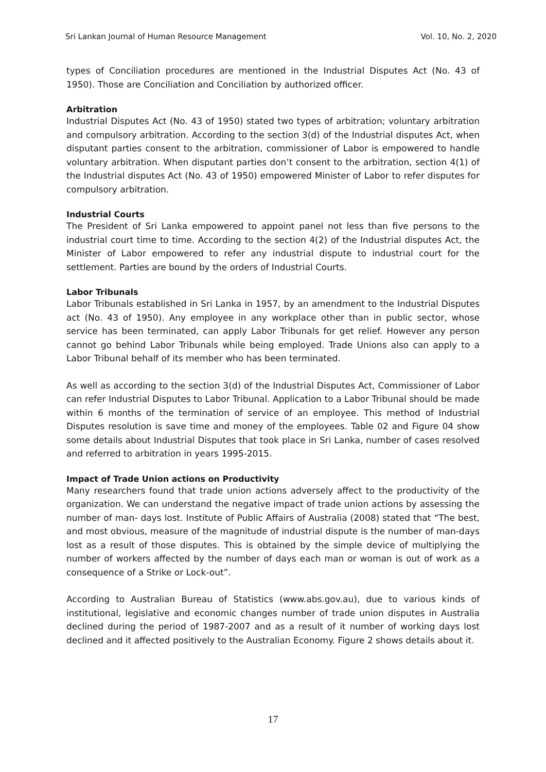Sri Lankan Journal of Human Resource Management Vol. 10, No. 2, 2020
types of Conciliation procedures are mentioned in the Industrial Disputes Act (No. 43 of 1950). Those are Conciliation and Conciliation by authorized officer.
Arbitration
Industrial Disputes Act (No. 43 of 1950) stated two types of arbitration; voluntary arbitration and compulsory arbitration. According to the section 3(d) of the Industrial disputes Act, when disputant parties consent to the arbitration, commissioner of Labor is empowered to handle voluntary arbitration. When disputant parties don’t consent to the arbitration, section 4(1) of the Industrial disputes Act (No. 43 of 1950) empowered Minister of Labor to refer disputes for compulsory arbitration.
Industrial Courts
The President of Sri Lanka empowered to appoint panel not less than five persons to the industrial court time to time. According to the section 4(2) of the Industrial disputes Act, the Minister of Labor empowered to refer any industrial dispute to industrial court for the settlement. Parties are bound by the orders of Industrial Courts.
Labor Tribunals
Labor Tribunals established in Sri Lanka in 1957, by an amendment to the Industrial Disputes act (No. 43 of 1950). Any employee in any workplace other than in public sector, whose service has been terminated, can apply Labor Tribunals for get relief. However any person cannot go behind Labor Tribunals while being employed. Trade Unions also can apply to a Labor Tribunal behalf of its member who has been terminated.
As well as according to the section 3(d) of the Industrial Disputes Act, Commissioner of Labor can refer Industrial Disputes to Labor Tribunal. Application to a Labor Tribunal should be made within 6 months of the termination of service of an employee. This method of Industrial Disputes resolution is save time and money of the employees. Table 02 and Figure 04 show some details about Industrial Disputes that took place in Sri Lanka, number of cases resolved and referred to arbitration in years 1995-2015.
Impact of Trade Union actions on Productivity
Many researchers found that trade union actions adversely affect to the productivity of the organization. We can understand the negative impact of trade union actions by assessing the number of man- days lost. Institute of Public Affairs of Australia (2008) stated that “The best, and most obvious, measure of the magnitude of industrial dispute is the number of man-days lost as a result of those disputes. This is obtained by the simple device of multiplying the number of workers affected by the number of days each man or woman is out of work as a consequence of a Strike or Lock-out”.
According to Australian Bureau of Statistics (www.abs.gov.au), due to various kinds of institutional, legislative and economic changes number of trade union disputes in Australia declined during the period of 1987-2007 and as a result of it number of working days lost declined and it affected positively to the Australian Economy. Figure 2 shows details about it.
17